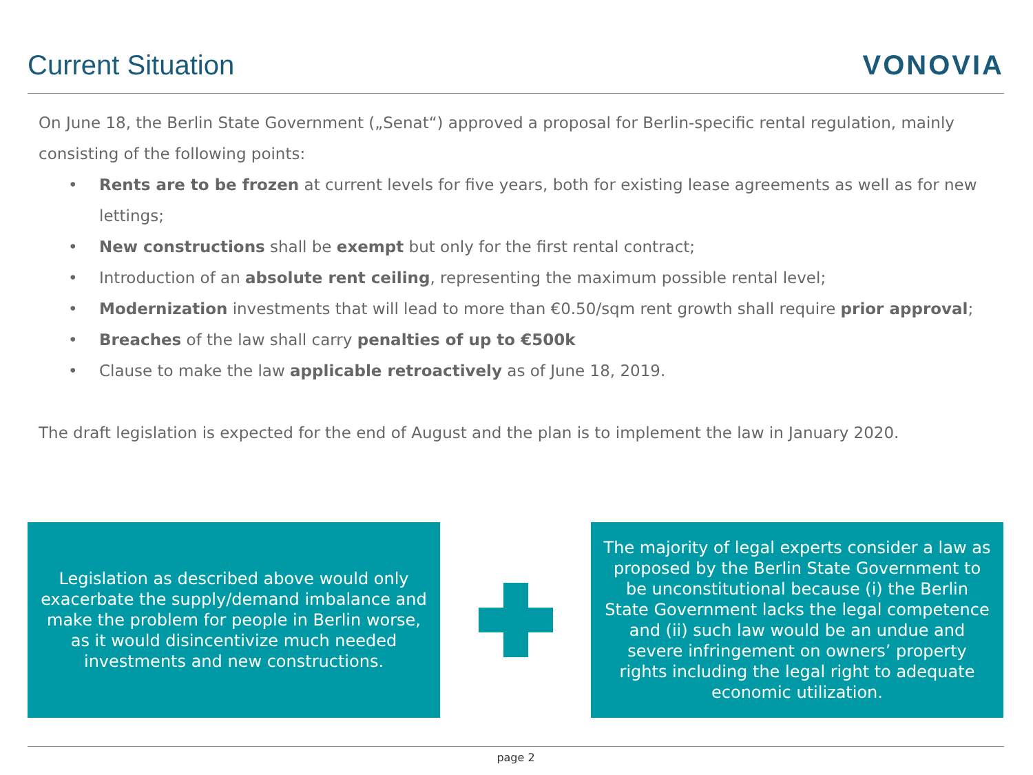Current Situation
VONOVIA
On June 18, the Berlin State Government („Senat“) approved a proposal for Berlin-specific rental regulation, mainly consisting of the following points:
• Rents are to be frozen at current levels for five years, both for existing lease agreements as well as for new lettings;
• New constructions shall be exempt but only for the first rental contract;
• Introduction of an absolute rent ceiling, representing the maximum possible rental level;
• Modernization investments that will lead to more than €0.50/sqm rent growth shall require prior approval;
• Breaches of the law shall carry penalties of up to €500k
• Clause to make the law applicable retroactively as of June 18, 2019.
The draft legislation is expected for the end of August and the plan is to implement the law in January 2020.
Legislation as described above would only exacerbate the supply/demand imbalance and make the problem for people in Berlin worse, as it would disincentivize much needed investments and new constructions.
The majority of legal experts consider a law as proposed by the Berlin State Government to be unconstitutional because (i) the Berlin State Government lacks the legal competence and (ii) such law would be an undue and severe infringement on owners’ property rights including the legal right to adequate economic utilization.
page 2